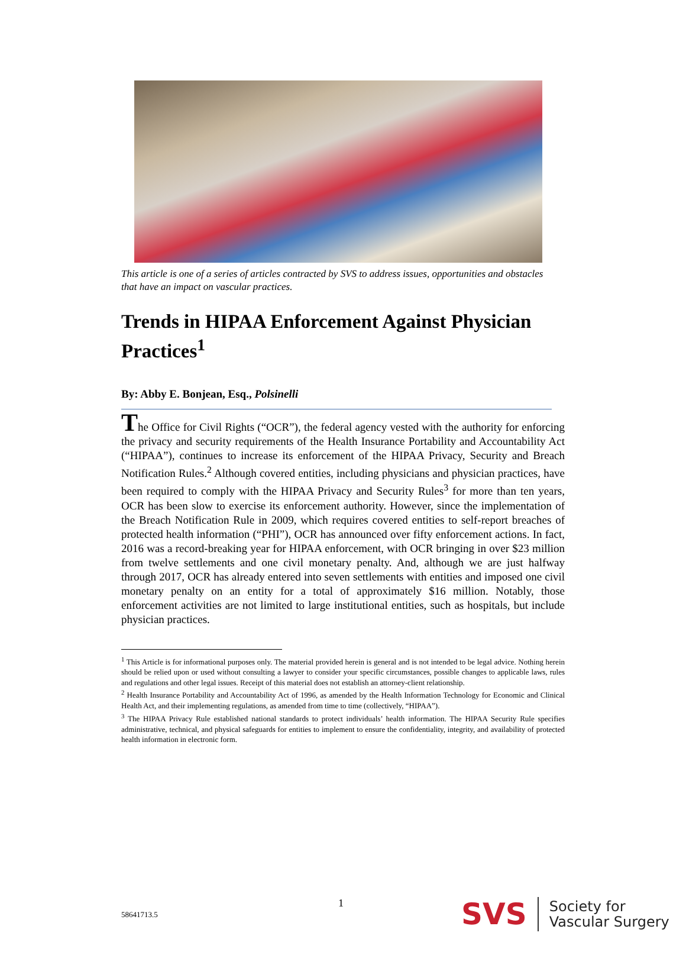This article is one of a series of articles contracted by SVS to address issues, opportunities and obstacles that have an impact on vascular practices.
Trends in HIPAA Enforcement Against Physician Practices<sup>1</sup>
By: Abby E. Bonjean, Esq., Polsinelli
The Office for Civil Rights (“OCR”), the federal agency vested with the authority for enforcing the privacy and security requirements of the Health Insurance Portability and Accountability Act (“HIPAA”), continues to increase its enforcement of the HIPAA Privacy, Security and Breach Notification Rules.<sup>2</sup> Although covered entities, including physicians and physician practices, have been required to comply with the HIPAA Privacy and Security Rules<sup>3</sup> for more than ten years, OCR has been slow to exercise its enforcement authority. However, since the implementation of the Breach Notification Rule in 2009, which requires covered entities to self-report breaches of protected health information (“PHI”), OCR has announced over fifty enforcement actions. In fact, 2016 was a record-breaking year for HIPAA enforcement, with OCR bringing in over $23 million from twelve settlements and one civil monetary penalty. And, although we are just halfway through 2017, OCR has already entered into seven settlements with entities and imposed one civil monetary penalty on an entity for a total of approximately $16 million. Notably, those enforcement activities are not limited to large institutional entities, such as hospitals, but include physician practices.
<sup>1</sup> This Article is for informational purposes only. The material provided herein is general and is not intended to be legal advice. Nothing herein should be relied upon or used without consulting a lawyer to consider your specific circumstances, possible changes to applicable laws, rules and regulations and other legal issues. Receipt of this material does not establish an attorney-client relationship.
<sup>2</sup> Health Insurance Portability and Accountability Act of 1996, as amended by the Health Information Technology for Economic and Clinical Health Act, and their implementing regulations, as amended from time to time (collectively, “HIPAA”).
<sup>3</sup> The HIPAA Privacy Rule established national standards to protect individuals’ health information. The HIPAA Security Rule specifies administrative, technical, and physical safeguards for entities to implement to ensure the confidentiality, integrity, and availability of protected health information in electronic form.
1
58641713.5
SVS
Society for
Vascular Surgery